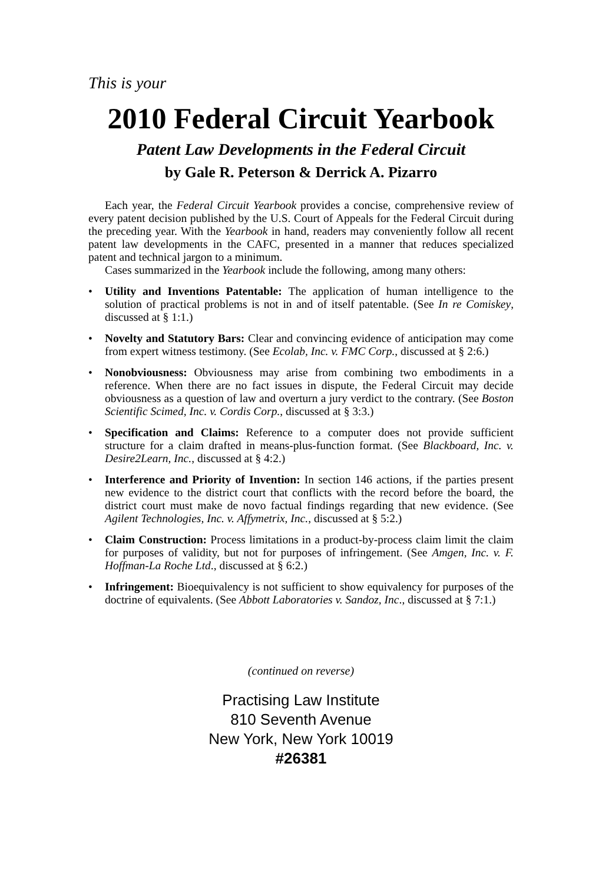This is your
2010 Federal Circuit Yearbook
Patent Law Developments in the Federal Circuit
by Gale R. Peterson & Derrick A. Pizarro
Each year, the Federal Circuit Yearbook provides a concise, comprehensive review of every patent decision published by the U.S. Court of Appeals for the Federal Circuit during the preceding year. With the Yearbook in hand, readers may conveniently follow all recent patent law developments in the CAFC, presented in a manner that reduces specialized patent and technical jargon to a minimum.
Cases summarized in the Yearbook include the following, among many others:
• Utility and Inventions Patentable: The application of human intelligence to the solution of practical problems is not in and of itself patentable. (See In re Comiskey, discussed at § 1:1.)
• Novelty and Statutory Bars: Clear and convincing evidence of anticipation may come from expert witness testimony. (See Ecolab, Inc. v. FMC Corp., discussed at § 2:6.)
• Nonobviousness: Obviousness may arise from combining two embodiments in a reference. When there are no fact issues in dispute, the Federal Circuit may decide obviousness as a question of law and overturn a jury verdict to the contrary. (See Boston Scientific Scimed, Inc. v. Cordis Corp., discussed at § 3:3.)
• Specification and Claims: Reference to a computer does not provide sufficient structure for a claim drafted in means-plus-function format. (See Blackboard, Inc. v. Desire2Learn, Inc., discussed at § 4:2.)
• Interference and Priority of Invention: In section 146 actions, if the parties present new evidence to the district court that conflicts with the record before the board, the district court must make de novo factual findings regarding that new evidence. (See Agilent Technologies, Inc. v. Affymetrix, Inc., discussed at § 5:2.)
• Claim Construction: Process limitations in a product-by-process claim limit the claim for purposes of validity, but not for purposes of infringement. (See Amgen, Inc. v. F. Hoffman-La Roche Ltd., discussed at § 6:2.)
• Infringement: Bioequivalency is not sufficient to show equivalency for purposes of the doctrine of equivalents. (See Abbott Laboratories v. Sandoz, Inc., discussed at § 7:1.)
(continued on reverse)
Practising Law Institute
810 Seventh Avenue
New York, New York 10019
#26381